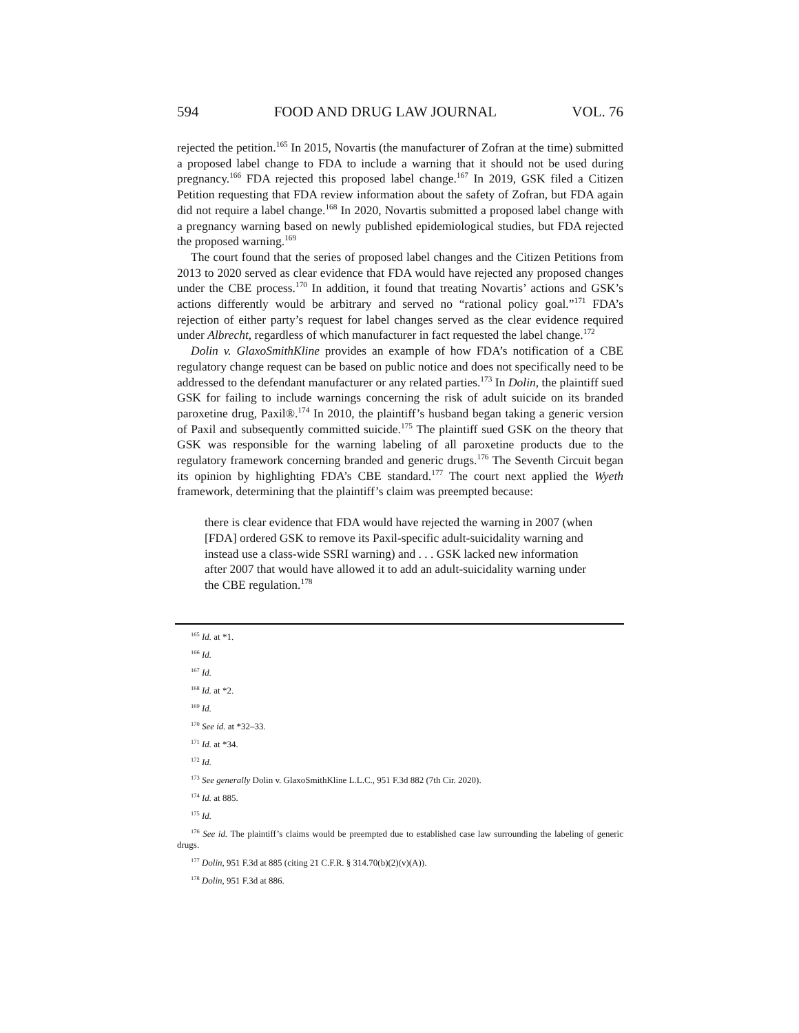594 FOOD AND DRUG LAW JOURNAL VOL. 76
rejected the petition.<sup>165</sup> In 2015, Novartis (the manufacturer of Zofran at the time) submitted a proposed label change to FDA to include a warning that it should not be used during pregnancy.<sup>166</sup> FDA rejected this proposed label change.<sup>167</sup> In 2019, GSK filed a Citizen Petition requesting that FDA review information about the safety of Zofran, but FDA again did not require a label change.<sup>168</sup> In 2020, Novartis submitted a proposed label change with a pregnancy warning based on newly published epidemiological studies, but FDA rejected the proposed warning.<sup>169</sup>
The court found that the series of proposed label changes and the Citizen Petitions from 2013 to 2020 served as clear evidence that FDA would have rejected any proposed changes under the CBE process.<sup>170</sup> In addition, it found that treating Novartis’ actions and GSK’s actions differently would be arbitrary and served no “rational policy goal.”<sup>171</sup> FDA’s rejection of either party’s request for label changes served as the clear evidence required under Albrecht, regardless of which manufacturer in fact requested the label change.<sup>172</sup>
Dolin v. GlaxoSmithKline provides an example of how FDA’s notification of a CBE regulatory change request can be based on public notice and does not specifically need to be addressed to the defendant manufacturer or any related parties.<sup>173</sup> In Dolin, the plaintiff sued GSK for failing to include warnings concerning the risk of adult suicide on its branded paroxetine drug, Paxil®.<sup>174</sup> In 2010, the plaintiff’s husband began taking a generic version of Paxil and subsequently committed suicide.<sup>175</sup> The plaintiff sued GSK on the theory that GSK was responsible for the warning labeling of all paroxetine products due to the regulatory framework concerning branded and generic drugs.<sup>176</sup> The Seventh Circuit began its opinion by highlighting FDA’s CBE standard.<sup>177</sup> The court next applied the Wyeth framework, determining that the plaintiff’s claim was preempted because:
there is clear evidence that FDA would have rejected the warning in 2007 (when [FDA] ordered GSK to remove its Paxil-specific adult-suicidality warning and instead use a class-wide SSRI warning) and . . . GSK lacked new information after 2007 that would have allowed it to add an adult-suicidality warning under the CBE regulation.<sup>178</sup>
<sup>165</sup> Id. at *1.
<sup>166</sup> Id.
<sup>167</sup> Id.
<sup>168</sup> Id. at *2.
<sup>169</sup> Id.
<sup>170</sup> See id. at *32–33.
<sup>171</sup> Id. at *34.
<sup>172</sup> Id.
<sup>173</sup> See generally Dolin v. GlaxoSmithKline L.L.C., 951 F.3d 882 (7th Cir. 2020).
<sup>174</sup> Id. at 885.
<sup>175</sup> Id.
<sup>176</sup> See id. The plaintiff’s claims would be preempted due to established case law surrounding the labeling of generic drugs.
<sup>177</sup> Dolin, 951 F.3d at 885 (citing 21 C.F.R. § 314.70(b)(2)(v)(A)).
<sup>178</sup> Dolin, 951 F.3d at 886.